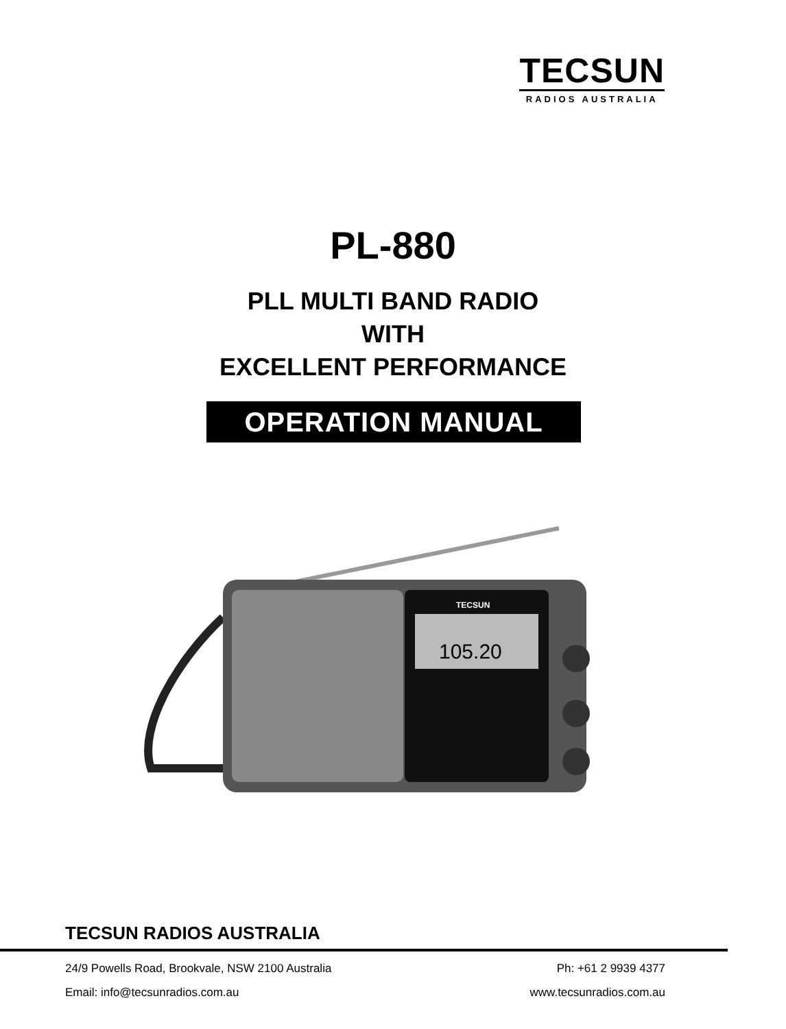TECSUN
RADIOS AUSTRALIA
PL-880
PLL MULTI BAND RADIO
WITH
EXCELLENT PERFORMANCE
OPERATION MANUAL
105.20
TECSUN
TECSUN RADIOS AUSTRALIA
24/9 Powells Road, Brookvale, NSW 2100 Australia Ph: +61 2 9939 4377
Email: info@tecsunradios.com.au www.tecsunradios.com.au